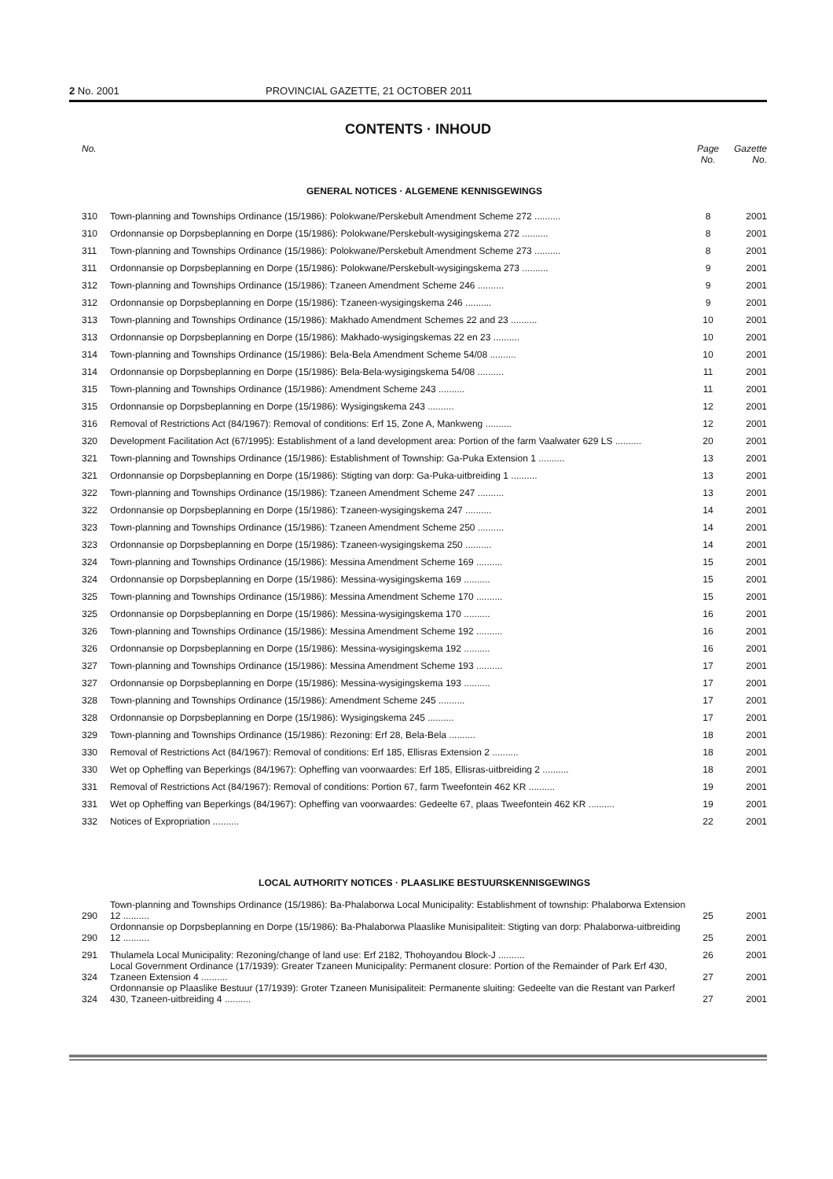2 No. 2001 PROVINCIAL GAZETTE, 21 OCTOBER 2011
CONTENTS · INHOUD
No. Page No. Gazette No.
GENERAL NOTICES · ALGEMENE KENNISGEWINGS
| 310 | Town-planning and Townships Ordinance (15/1986): Polokwane/Perskebult Amendment Scheme 272 .......... | 8 | 2001 |
| 310 | Ordonnansie op Dorpsbeplanning en Dorpe (15/1986): Polokwane/Perskebult-wysigingskema 272 .......... | 8 | 2001 |
| 311 | Town-planning and Townships Ordinance (15/1986): Polokwane/Perskebult Amendment Scheme 273 .......... | 8 | 2001 |
| 311 | Ordonnansie op Dorpsbeplanning en Dorpe (15/1986): Polokwane/Perskebult-wysigingskema 273 .......... | 9 | 2001 |
| 312 | Town-planning and Townships Ordinance (15/1986): Tzaneen Amendment Scheme 246 .......... | 9 | 2001 |
| 312 | Ordonnansie op Dorpsbeplanning en Dorpe (15/1986): Tzaneen-wysigingskema 246 .......... | 9 | 2001 |
| 313 | Town-planning and Townships Ordinance (15/1986): Makhado Amendment Schemes 22 and 23 .......... | 10 | 2001 |
| 313 | Ordonnansie op Dorpsbeplanning en Dorpe (15/1986): Makhado-wysigingskemas 22 en 23 .......... | 10 | 2001 |
| 314 | Town-planning and Townships Ordinance (15/1986): Bela-Bela Amendment Scheme 54/08 .......... | 10 | 2001 |
| 314 | Ordonnansie op Dorpsbeplanning en Dorpe (15/1986): Bela-Bela-wysigingskema 54/08 .......... | 11 | 2001 |
| 315 | Town-planning and Townships Ordinance (15/1986): Amendment Scheme 243 .......... | 11 | 2001 |
| 315 | Ordonnansie op Dorpsbeplanning en Dorpe (15/1986): Wysigingskema 243 .......... | 12 | 2001 |
| 316 | Removal of Restrictions Act (84/1967): Removal of conditions: Erf 15, Zone A, Mankweng .......... | 12 | 2001 |
| 320 | Development Facilitation Act (67/1995): Establishment of a land development area: Portion of the farm Vaalwater 629 LS .......... | 20 | 2001 |
| 321 | Town-planning and Townships Ordinance (15/1986): Establishment of Township: Ga-Puka Extension 1 .......... | 13 | 2001 |
| 321 | Ordonnansie op Dorpsbeplanning en Dorpe (15/1986): Stigting van dorp: Ga-Puka-uitbreiding 1 .......... | 13 | 2001 |
| 322 | Town-planning and Townships Ordinance (15/1986): Tzaneen Amendment Scheme 247 .......... | 13 | 2001 |
| 322 | Ordonnansie op Dorpsbeplanning en Dorpe (15/1986): Tzaneen-wysigingskema 247 .......... | 14 | 2001 |
| 323 | Town-planning and Townships Ordinance (15/1986): Tzaneen Amendment Scheme 250 .......... | 14 | 2001 |
| 323 | Ordonnansie op Dorpsbeplanning en Dorpe (15/1986): Tzaneen-wysigingskema 250 .......... | 14 | 2001 |
| 324 | Town-planning and Townships Ordinance (15/1986): Messina Amendment Scheme 169 .......... | 15 | 2001 |
| 324 | Ordonnansie op Dorpsbeplanning en Dorpe (15/1986): Messina-wysigingskema 169 .......... | 15 | 2001 |
| 325 | Town-planning and Townships Ordinance (15/1986): Messina Amendment Scheme 170 .......... | 15 | 2001 |
| 325 | Ordonnansie op Dorpsbeplanning en Dorpe (15/1986): Messina-wysigingskema 170 .......... | 16 | 2001 |
| 326 | Town-planning and Townships Ordinance (15/1986): Messina Amendment Scheme 192 .......... | 16 | 2001 |
| 326 | Ordonnansie op Dorpsbeplanning en Dorpe (15/1986): Messina-wysigingskema 192 .......... | 16 | 2001 |
| 327 | Town-planning and Townships Ordinance (15/1986): Messina Amendment Scheme 193 .......... | 17 | 2001 |
| 327 | Ordonnansie op Dorpsbeplanning en Dorpe (15/1986): Messina-wysigingskema 193 .......... | 17 | 2001 |
| 328 | Town-planning and Townships Ordinance (15/1986): Amendment Scheme 245 .......... | 17 | 2001 |
| 328 | Ordonnansie op Dorpsbeplanning en Dorpe (15/1986): Wysigingskema 245 .......... | 17 | 2001 |
| 329 | Town-planning and Townships Ordinance (15/1986): Rezoning: Erf 28, Bela-Bela .......... | 18 | 2001 |
| 330 | Removal of Restrictions Act (84/1967): Removal of conditions: Erf 185, Ellisras Extension 2 .......... | 18 | 2001 |
| 330 | Wet op Opheffing van Beperkings (84/1967): Opheffing van voorwaardes: Erf 185, Ellisras-uitbreiding 2 .......... | 18 | 2001 |
| 331 | Removal of Restrictions Act (84/1967): Removal of conditions: Portion 67, farm Tweefontein 462 KR .......... | 19 | 2001 |
| 331 | Wet op Opheffing van Beperkings (84/1967): Opheffing van voorwaardes: Gedeelte 67, plaas Tweefontein 462 KR .......... | 19 | 2001 |
| 332 | Notices of Expropriation .......... | 22 | 2001 |
LOCAL AUTHORITY NOTICES · PLAASLIKE BESTUURSKENNISGEWINGS
| 290 | Town-planning and Townships Ordinance (15/1986): Ba-Phalaborwa Local Municipality: Establishment of township: Phalaborwa Extension 12 .......... | 25 | 2001 |
| 290 | Ordonnansie op Dorpsbeplanning en Dorpe (15/1986): Ba-Phalaborwa Plaaslike Munisipaliteit: Stigting van dorp: Phalaborwa-uitbreiding 12 .......... | 25 | 2001 |
| 291 | Thulamela Local Municipality: Rezoning/change of land use: Erf 2182, Thohoyandou Block-J .......... | 26 | 2001 |
| 324 | Local Government Ordinance (17/1939): Greater Tzaneen Municipality: Permanent closure: Portion of the Remainder of Park Erf 430, Tzaneen Extension 4 .......... | 27 | 2001 |
| 324 | Ordonnansie op Plaaslike Bestuur (17/1939): Groter Tzaneen Munisipaliteit: Permanente sluiting: Gedeelte van die Restant van Parkerf 430, Tzaneen-uitbreiding 4 .......... | 27 | 2001 |